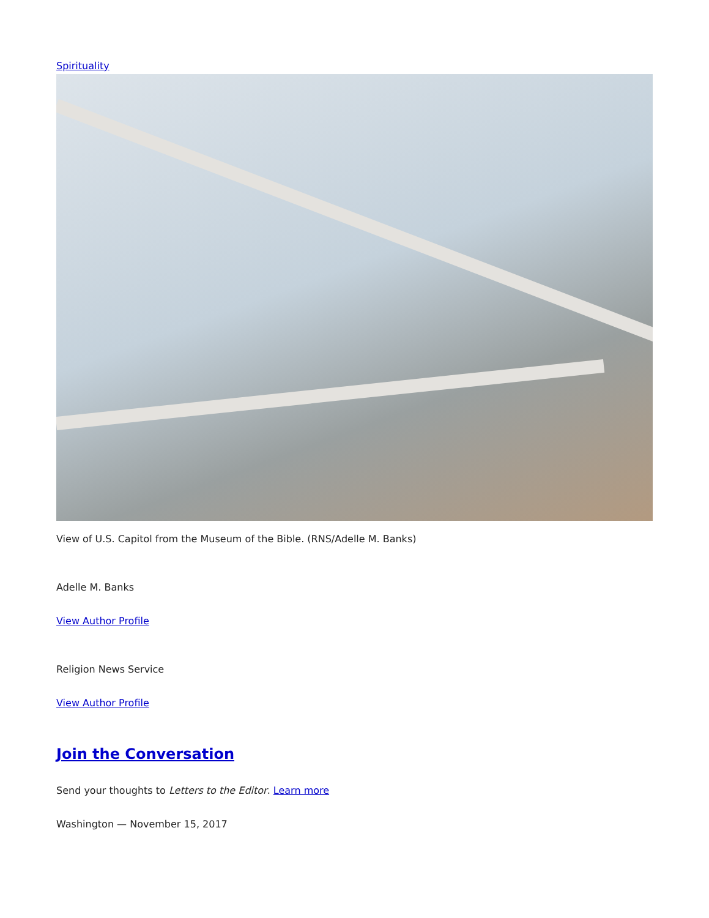Spirituality
View of U.S. Capitol from the Museum of the Bible. (RNS/Adelle M. Banks)
Adelle M. Banks
View Author Profile
Religion News Service
View Author Profile
Join the Conversation
Send your thoughts to Letters to the Editor. Learn more
Washington — November 15, 2017